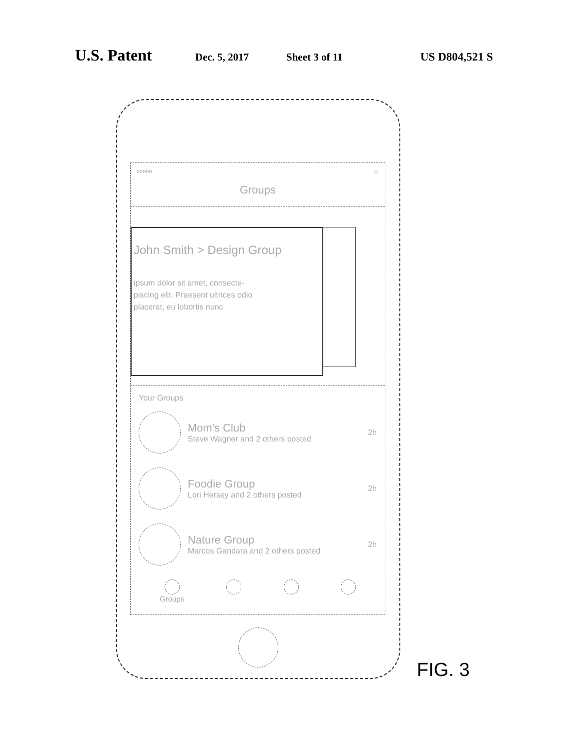U.S. Patent Dec. 5, 2017 Sheet 3 of 11 US D804,521 S
ooooo ▭
Groups
John Smith > Design Group
ipsum dolor sit amet, consecte-piscing elit. Praesent ultrices odio placerat, eu lobortis nunc
Your Groups
Mom's Club
Steve Wagner and 2 others posted
2h
Foodie Group
Lori Hersey and 2 others posted
2h
Nature Group
Marcos Gandara and 2 others posted
2h
Groups
FIG. 3